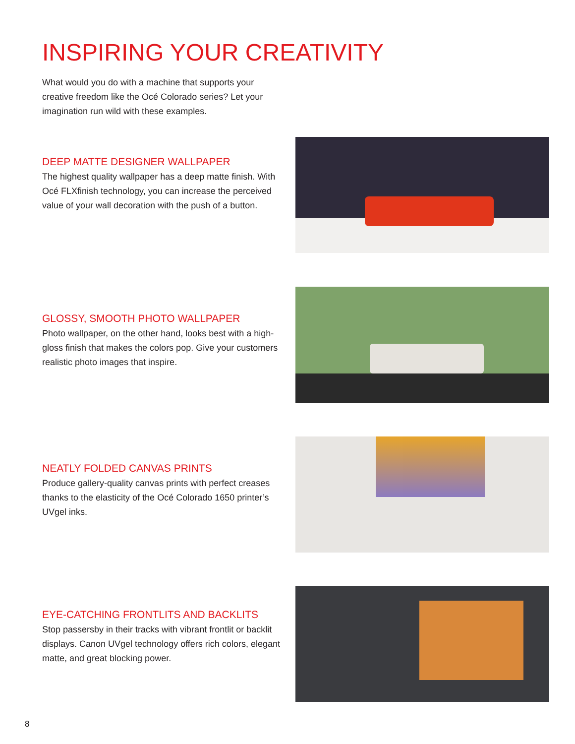INSPIRING YOUR CREATIVITY
What would you do with a machine that supports your creative freedom like the Océ Colorado series? Let your imagination run wild with these examples.
DEEP MATTE DESIGNER WALLPAPER
The highest quality wallpaper has a deep matte finish. With Océ FLXfinish technology, you can increase the perceived value of your wall decoration with the push of a button.
GLOSSY, SMOOTH PHOTO WALLPAPER
Photo wallpaper, on the other hand, looks best with a high-gloss finish that makes the colors pop. Give your customers realistic photo images that inspire.
NEATLY FOLDED CANVAS PRINTS
Produce gallery-quality canvas prints with perfect creases thanks to the elasticity of the Océ Colorado 1650 printer’s UVgel inks.
EYE-CATCHING FRONTLITS AND BACKLITS
Stop passersby in their tracks with vibrant frontlit or backlit displays. Canon UVgel technology offers rich colors, elegant matte, and great blocking power.
8